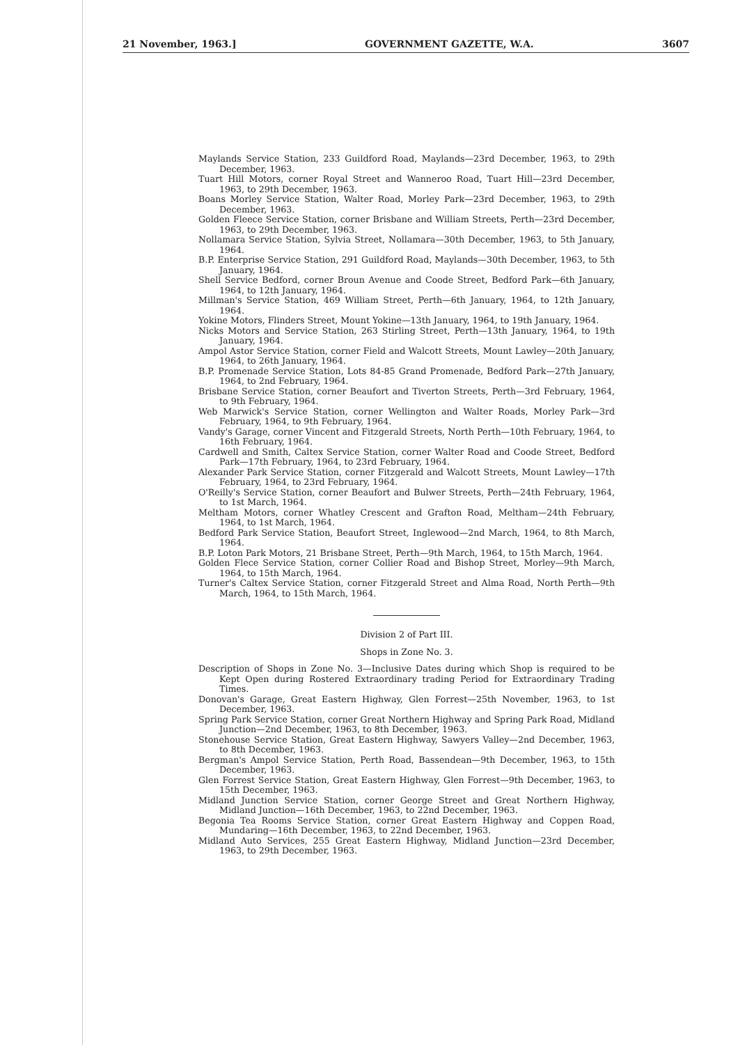21 November, 1963.] GOVERNMENT GAZETTE, W.A. 3607
Maylands Service Station, 233 Guildford Road, Maylands—23rd December, 1963, to 29th December, 1963.
Tuart Hill Motors, corner Royal Street and Wanneroo Road, Tuart Hill—23rd December, 1963, to 29th December, 1963.
Boans Morley Service Station, Walter Road, Morley Park—23rd December, 1963, to 29th December, 1963.
Golden Fleece Service Station, corner Brisbane and William Streets, Perth—23rd December, 1963, to 29th December, 1963.
Nollamara Service Station, Sylvia Street, Nollamara—30th December, 1963, to 5th January, 1964.
B.P. Enterprise Service Station, 291 Guildford Road, Maylands—30th December, 1963, to 5th January, 1964.
Shell Service Bedford, corner Broun Avenue and Coode Street, Bedford Park—6th January, 1964, to 12th January, 1964.
Millman's Service Station, 469 William Street, Perth—6th January, 1964, to 12th January, 1964.
Yokine Motors, Flinders Street, Mount Yokine—13th January, 1964, to 19th January, 1964.
Nicks Motors and Service Station, 263 Stirling Street, Perth—13th January, 1964, to 19th January, 1964.
Ampol Astor Service Station, corner Field and Walcott Streets, Mount Lawley—20th January, 1964, to 26th January, 1964.
B.P. Promenade Service Station, Lots 84-85 Grand Promenade, Bedford Park—27th January, 1964, to 2nd February, 1964.
Brisbane Service Station, corner Beaufort and Tiverton Streets, Perth—3rd February, 1964, to 9th February, 1964.
Web Marwick's Service Station, corner Wellington and Walter Roads, Morley Park—3rd February, 1964, to 9th February, 1964.
Vandy's Garage, corner Vincent and Fitzgerald Streets, North Perth—10th February, 1964, to 16th February, 1964.
Cardwell and Smith, Caltex Service Station, corner Walter Road and Coode Street, Bedford Park—17th February, 1964, to 23rd February, 1964.
Alexander Park Service Station, corner Fitzgerald and Walcott Streets, Mount Lawley—17th February, 1964, to 23rd February, 1964.
O'Reilly's Service Station, corner Beaufort and Bulwer Streets, Perth—24th February, 1964, to 1st March, 1964.
Meltham Motors, corner Whatley Crescent and Grafton Road, Meltham—24th February, 1964, to 1st March, 1964.
Bedford Park Service Station, Beaufort Street, Inglewood—2nd March, 1964, to 8th March, 1964.
B.P. Loton Park Motors, 21 Brisbane Street, Perth—9th March, 1964, to 15th March, 1964.
Golden Flece Service Station, corner Collier Road and Bishop Street, Morley—9th March, 1964, to 15th March, 1964.
Turner's Caltex Service Station, corner Fitzgerald Street and Alma Road, North Perth—9th March, 1964, to 15th March, 1964.
Division 2 of Part III.
Shops in Zone No. 3.
Description of Shops in Zone No. 3—Inclusive Dates during which Shop is required to be Kept Open during Rostered Extraordinary trading Period for Extraordinary Trading Times.
Donovan's Garage, Great Eastern Highway, Glen Forrest—25th November, 1963, to 1st December, 1963.
Spring Park Service Station, corner Great Northern Highway and Spring Park Road, Midland Junction—2nd December, 1963, to 8th December, 1963.
Stonehouse Service Station, Great Eastern Highway, Sawyers Valley—2nd December, 1963, to 8th December, 1963.
Bergman's Ampol Service Station, Perth Road, Bassendean—9th December, 1963, to 15th December, 1963.
Glen Forrest Service Station, Great Eastern Highway, Glen Forrest—9th December, 1963, to 15th December, 1963.
Midland Junction Service Station, corner George Street and Great Northern Highway, Midland Junction—16th December, 1963, to 22nd December, 1963.
Begonia Tea Rooms Service Station, corner Great Eastern Highway and Coppen Road, Mundaring—16th December, 1963, to 22nd December, 1963.
Midland Auto Services, 255 Great Eastern Highway, Midland Junction—23rd December, 1963, to 29th December, 1963.